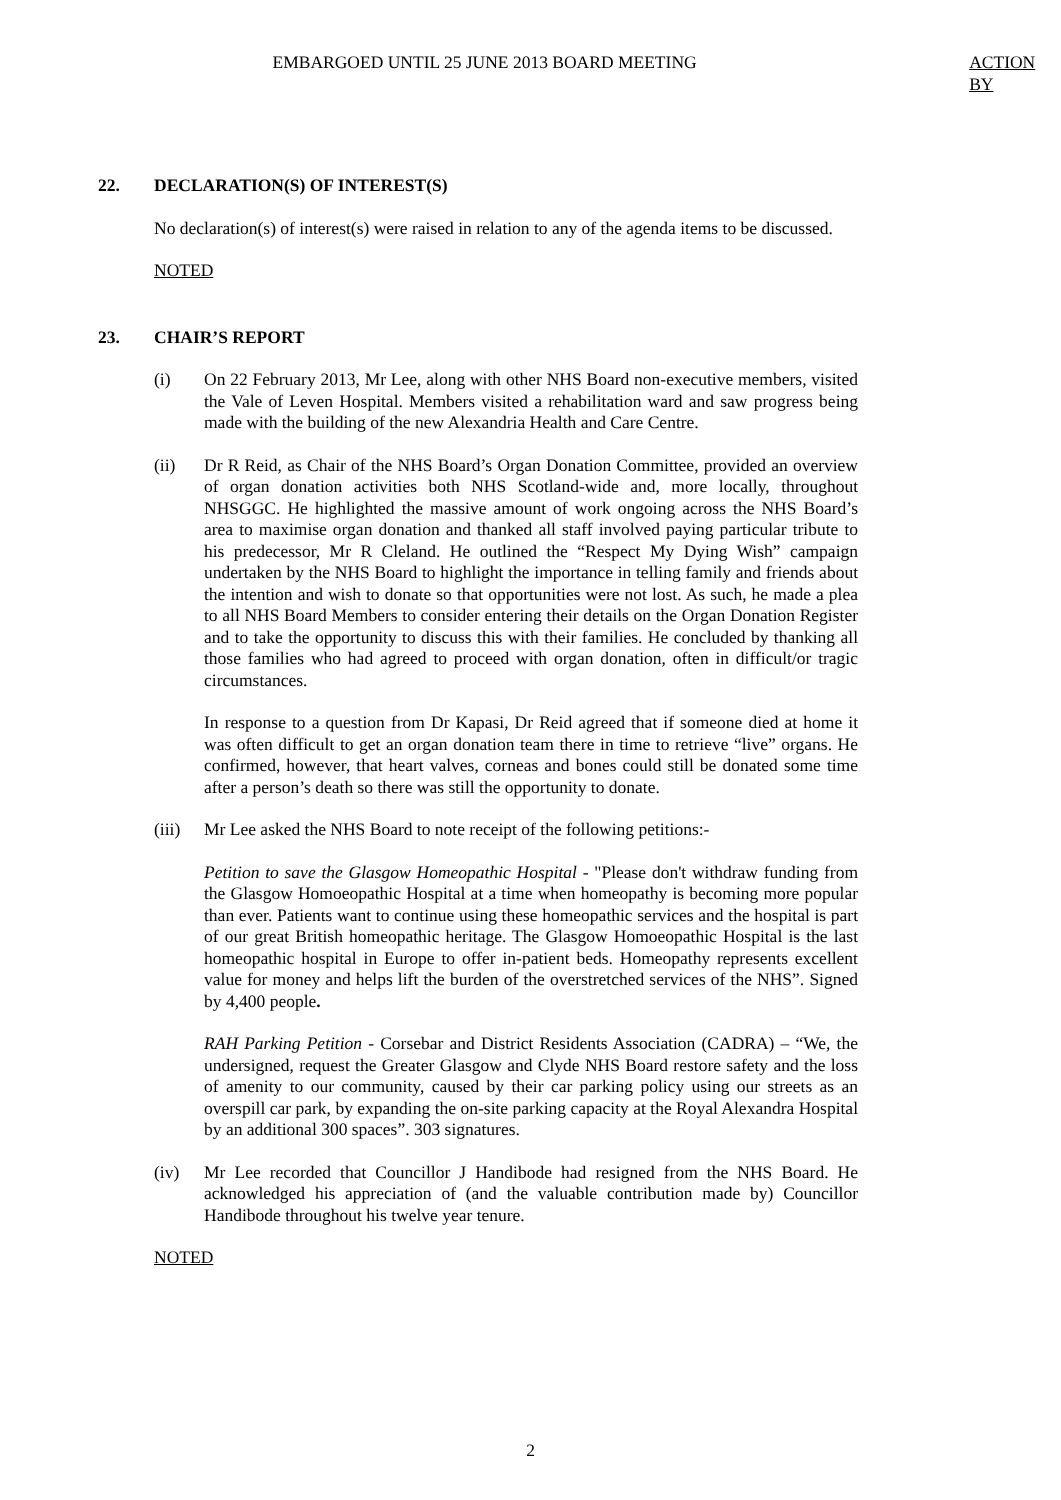EMBARGOED UNTIL 25 JUNE 2013 BOARD MEETING ACTION BY
22. DECLARATION(S) OF INTEREST(S)
No declaration(s) of interest(s) were raised in relation to any of the agenda items to be discussed.
NOTED
23. CHAIR’S REPORT
(i) On 22 February 2013, Mr Lee, along with other NHS Board non-executive members, visited the Vale of Leven Hospital. Members visited a rehabilitation ward and saw progress being made with the building of the new Alexandria Health and Care Centre.
(ii) Dr R Reid, as Chair of the NHS Board’s Organ Donation Committee, provided an overview of organ donation activities both NHS Scotland-wide and, more locally, throughout NHSGGC. He highlighted the massive amount of work ongoing across the NHS Board’s area to maximise organ donation and thanked all staff involved paying particular tribute to his predecessor, Mr R Cleland. He outlined the “Respect My Dying Wish” campaign undertaken by the NHS Board to highlight the importance in telling family and friends about the intention and wish to donate so that opportunities were not lost. As such, he made a plea to all NHS Board Members to consider entering their details on the Organ Donation Register and to take the opportunity to discuss this with their families. He concluded by thanking all those families who had agreed to proceed with organ donation, often in difficult/or tragic circumstances.
In response to a question from Dr Kapasi, Dr Reid agreed that if someone died at home it was often difficult to get an organ donation team there in time to retrieve “live” organs. He confirmed, however, that heart valves, corneas and bones could still be donated some time after a person’s death so there was still the opportunity to donate.
(iii)
Mr Lee asked the NHS Board to note receipt of the following petitions:-
Petition to save the Glasgow Homeopathic Hospital - "Please don't withdraw funding from the Glasgow Homoeopathic Hospital at a time when homeopathy is becoming more popular than ever. Patients want to continue using these homeopathic services and the hospital is part of our great British homeopathic heritage. The Glasgow Homoeopathic Hospital is the last homeopathic hospital in Europe to offer in-patient beds. Homeopathy represents excellent value for money and helps lift the burden of the overstretched services of the NHS”. Signed by 4,400 people.
RAH Parking Petition - Corsebar and District Residents Association (CADRA) – “We, the undersigned, request the Greater Glasgow and Clyde NHS Board restore safety and the loss of amenity to our community, caused by their car parking policy using our streets as an overspill car park, by expanding the on-site parking capacity at the Royal Alexandra Hospital by an additional 300 spaces”. 303 signatures.
(iv) Mr Lee recorded that Councillor J Handibode had resigned from the NHS Board. He acknowledged his appreciation of (and the valuable contribution made by) Councillor Handibode throughout his twelve year tenure.
NOTED
2